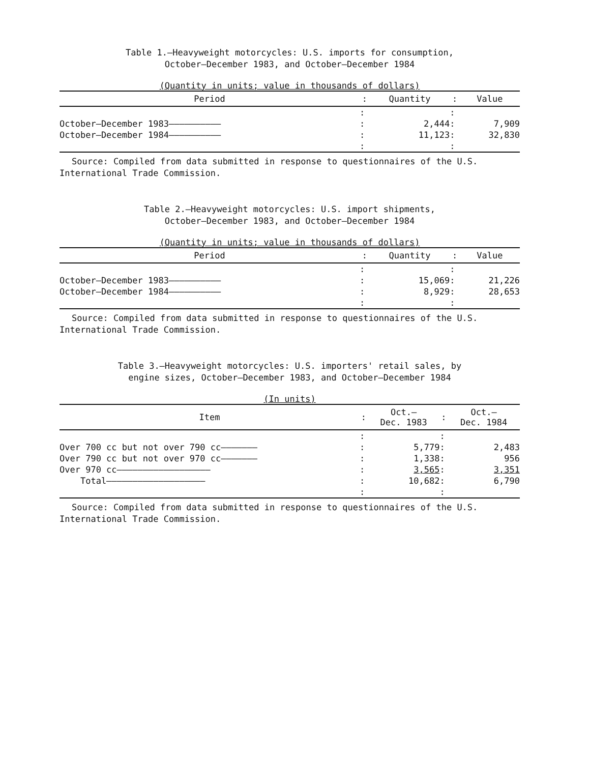Table 1.—Heavyweight motorcycles: U.S. imports for consumption,
October–December 1983, and October–December 1984
(Quantity in units; value in thousands of dollars)
| Period | : | Quantity | : | Value |
| --- | --- | --- | --- | --- |
| | : | | : | |
| October–December 1983—————————— | : | 2,444 | : | 7,909 |
| October–December 1984—————————— | : | 11,123 | : | 32,830 |
| | : | | : | |
Source: Compiled from data submitted in response to questionnaires of the U.S. International Trade Commission.
Table 2.—Heavyweight motorcycles: U.S. import shipments,
October–December 1983, and October–December 1984
(Quantity in units; value in thousands of dollars)
| Period | : | Quantity | : | Value |
| --- | --- | --- | --- | --- |
| | : | | : | |
| October–December 1983—————————— | : | 15,069 | : | 21,226 |
| October–December 1984—————————— | : | 8,929 | : | 28,653 |
| | : | | : | |
Source: Compiled from data submitted in response to questionnaires of the U.S. International Trade Commission.
Table 3.—Heavyweight motorcycles: U.S. importers' retail sales, by
engine sizes, October–December 1983, and October–December 1984
(In units)
| Item | : | Oct.– Dec. 1983 | : | Oct.– Dec. 1984 |
| --- | --- | --- | --- | --- |
| | : | | : | |
| Over 700 cc but not over 790 cc——————— | : | 5,779 | : | 2,483 |
| Over 790 cc but not over 970 cc——————— | : | 1,338 | : | 956 |
| Over 970 cc—————————————————— | : | 3,565 | : | 3,351 |
| Total——————————————————— | : | 10,682 | : | 6,790 |
| | : | | : | |
Source: Compiled from data submitted in response to questionnaires of the U.S. International Trade Commission.